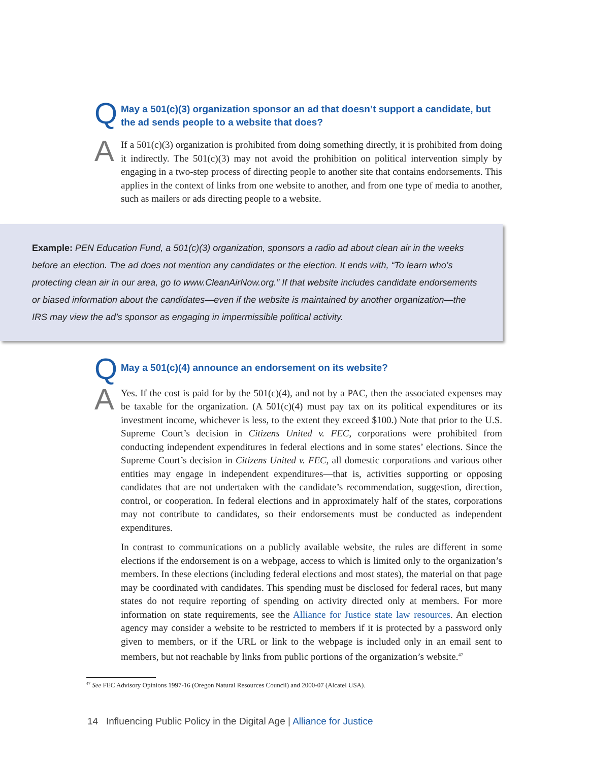Q
May a 501(c)(3) organization sponsor an ad that doesn’t support a candidate, but the ad sends people to a website that does?
A
If a 501(c)(3) organization is prohibited from doing something directly, it is prohibited from doing it indirectly. The 501(c)(3) may not avoid the prohibition on political intervention simply by engaging in a two-step process of directing people to another site that contains endorsements. This applies in the context of links from one website to another, and from one type of media to another, such as mailers or ads directing people to a website.
Example: PEN Education Fund, a 501(c)(3) organization, sponsors a radio ad about clean air in the weeks before an election. The ad does not mention any candidates or the election. It ends with, “To learn who’s protecting clean air in our area, go to www.CleanAirNow.org.” If that website includes candidate endorsements or biased information about the candidates—even if the website is maintained by another organization—the IRS may view the ad’s sponsor as engaging in impermissible political activity.
Q
May a 501(c)(4) announce an endorsement on its website?
A
Yes. If the cost is paid for by the 501(c)(4), and not by a PAC, then the associated expenses may be taxable for the organization. (A 501(c)(4) must pay tax on its political expenditures or its investment income, whichever is less, to the extent they exceed $100.) Note that prior to the U.S. Supreme Court’s decision in Citizens United v. FEC, corporations were prohibited from conducting independent expenditures in federal elections and in some states’ elections. Since the Supreme Court’s decision in Citizens United v. FEC, all domestic corporations and various other entities may engage in independent expenditures—that is, activities supporting or opposing candidates that are not undertaken with the candidate’s recommendation, suggestion, direction, control, or cooperation. In federal elections and in approximately half of the states, corporations may not contribute to candidates, so their endorsements must be conducted as independent expenditures.
In contrast to communications on a publicly available website, the rules are different in some elections if the endorsement is on a webpage, access to which is limited only to the organization’s members. In these elections (including federal elections and most states), the material on that page may be coordinated with candidates. This spending must be disclosed for federal races, but many states do not require reporting of spending on activity directed only at members. For more information on state requirements, see the Alliance for Justice state law resources. An election agency may consider a website to be restricted to members if it is protected by a password only given to members, or if the URL or link to the webpage is included only in an email sent to members, but not reachable by links from public portions of the organization’s website.<sup>47</sup>
<sup>47</sup> See FEC Advisory Opinions 1997-16 (Oregon Natural Resources Council) and 2000-07 (Alcatel USA).
14 Influencing Public Policy in the Digital Age | Alliance for Justice